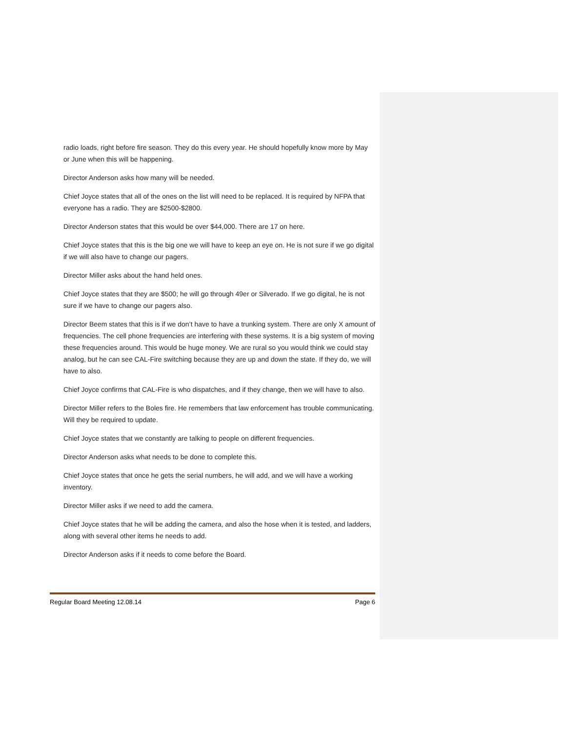radio loads, right before fire season. They do this every year. He should hopefully know more by May or June when this will be happening.
Director Anderson asks how many will be needed.
Chief Joyce states that all of the ones on the list will need to be replaced. It is required by NFPA that everyone has a radio. They are $2500-$2800.
Director Anderson states that this would be over $44,000. There are 17 on here.
Chief Joyce states that this is the big one we will have to keep an eye on. He is not sure if we go digital if we will also have to change our pagers.
Director Miller asks about the hand held ones.
Chief Joyce states that they are $500; he will go through 49er or Silverado. If we go digital, he is not sure if we have to change our pagers also.
Director Beem states that this is if we don’t have to have a trunking system. There are only X amount of frequencies. The cell phone frequencies are interfering with these systems. It is a big system of moving these frequencies around. This would be huge money. We are rural so you would think we could stay analog, but he can see CAL-Fire switching because they are up and down the state. If they do, we will have to also.
Chief Joyce confirms that CAL-Fire is who dispatches, and if they change, then we will have to also.
Director Miller refers to the Boles fire. He remembers that law enforcement has trouble communicating. Will they be required to update.
Chief Joyce states that we constantly are talking to people on different frequencies.
Director Anderson asks what needs to be done to complete this.
Chief Joyce states that once he gets the serial numbers, he will add, and we will have a working inventory.
Director Miller asks if we need to add the camera.
Chief Joyce states that he will be adding the camera, and also the hose when it is tested, and ladders, along with several other items he needs to add.
Director Anderson asks if it needs to come before the Board.
Regular Board Meeting 12.08.14 Page 6